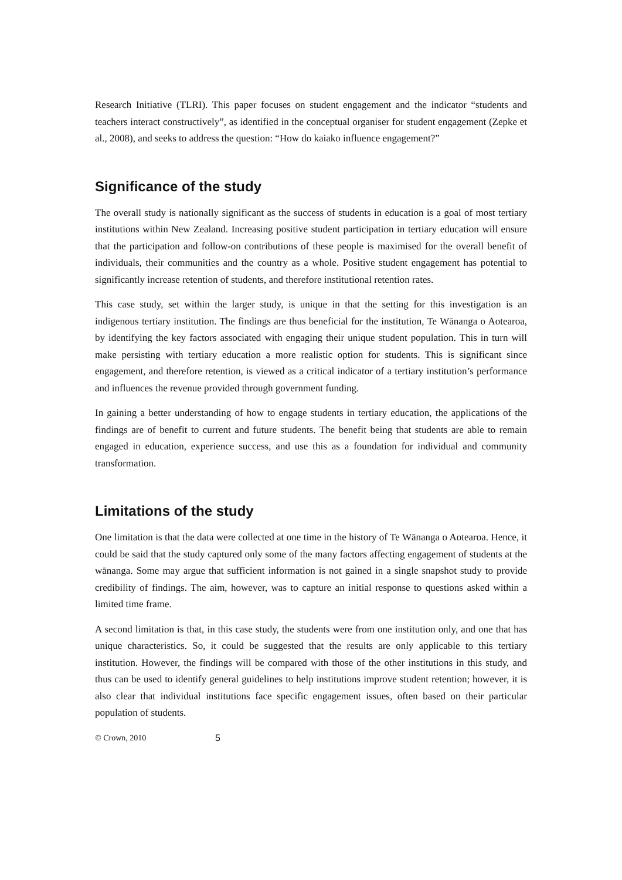Research Initiative (TLRI). This paper focuses on student engagement and the indicator “students and teachers interact constructively”, as identified in the conceptual organiser for student engagement (Zepke et al., 2008), and seeks to address the question: “How do kaiako influence engagement?”
Significance of the study
The overall study is nationally significant as the success of students in education is a goal of most tertiary institutions within New Zealand. Increasing positive student participation in tertiary education will ensure that the participation and follow-on contributions of these people is maximised for the overall benefit of individuals, their communities and the country as a whole. Positive student engagement has potential to significantly increase retention of students, and therefore institutional retention rates.
This case study, set within the larger study, is unique in that the setting for this investigation is an indigenous tertiary institution. The findings are thus beneficial for the institution, Te Wānanga o Aotearoa, by identifying the key factors associated with engaging their unique student population. This in turn will make persisting with tertiary education a more realistic option for students. This is significant since engagement, and therefore retention, is viewed as a critical indicator of a tertiary institution’s performance and influences the revenue provided through government funding.
In gaining a better understanding of how to engage students in tertiary education, the applications of the findings are of benefit to current and future students. The benefit being that students are able to remain engaged in education, experience success, and use this as a foundation for individual and community transformation.
Limitations of the study
One limitation is that the data were collected at one time in the history of Te Wānanga o Aotearoa. Hence, it could be said that the study captured only some of the many factors affecting engagement of students at the wānanga. Some may argue that sufficient information is not gained in a single snapshot study to provide credibility of findings. The aim, however, was to capture an initial response to questions asked within a limited time frame.
A second limitation is that, in this case study, the students were from one institution only, and one that has unique characteristics. So, it could be suggested that the results are only applicable to this tertiary institution. However, the findings will be compared with those of the other institutions in this study, and thus can be used to identify general guidelines to help institutions improve student retention; however, it is also clear that individual institutions face specific engagement issues, often based on their particular population of students.
© Crown, 2010 5